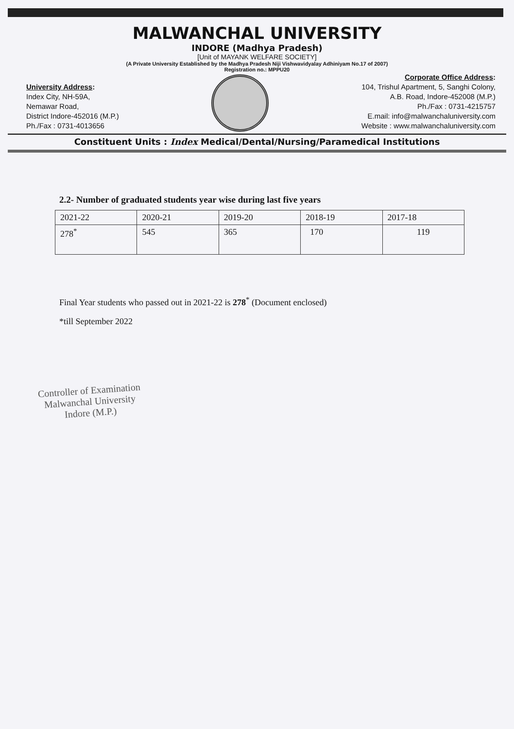MALWANCHAL UNIVERSITY
INDORE (Madhya Pradesh)
[Unit of MAYANK WELFARE SOCIETY]
(A Private University Established by the Madhya Pradesh Niji Vishwavidyalay Adhiniyam No.17 of 2007)
Registration no.: MPPU20
University Address:
Index City, NH-59A,
Nemawar Road,
District Indore-452016 (M.P.)
Ph./Fax : 0731-4013656
Corporate Office Address:
104, Trishul Apartment, 5, Sanghi Colony,
A.B. Road, Indore-452008 (M.P.)
Ph./Fax : 0731-4215757
E.mail: info@malwanchaluniversity.com
Website : www.malwanchaluniversity.com
Constituent Units : Index Medical/Dental/Nursing/Paramedical Institutions
2.2- Number of graduated students year wise during last five years
| 2021-22 | 2020-21 | 2019-20 | 2018-19 | 2017-18 |
| 278<sup>*</sup> | 545 | 365 | 170 | 119 |
Final Year students who passed out in 2021-22 is 278<sup>*</sup> (Document enclosed)
*till September 2022
Controller of Examination
Malwanchal University
Indore (M.P.)